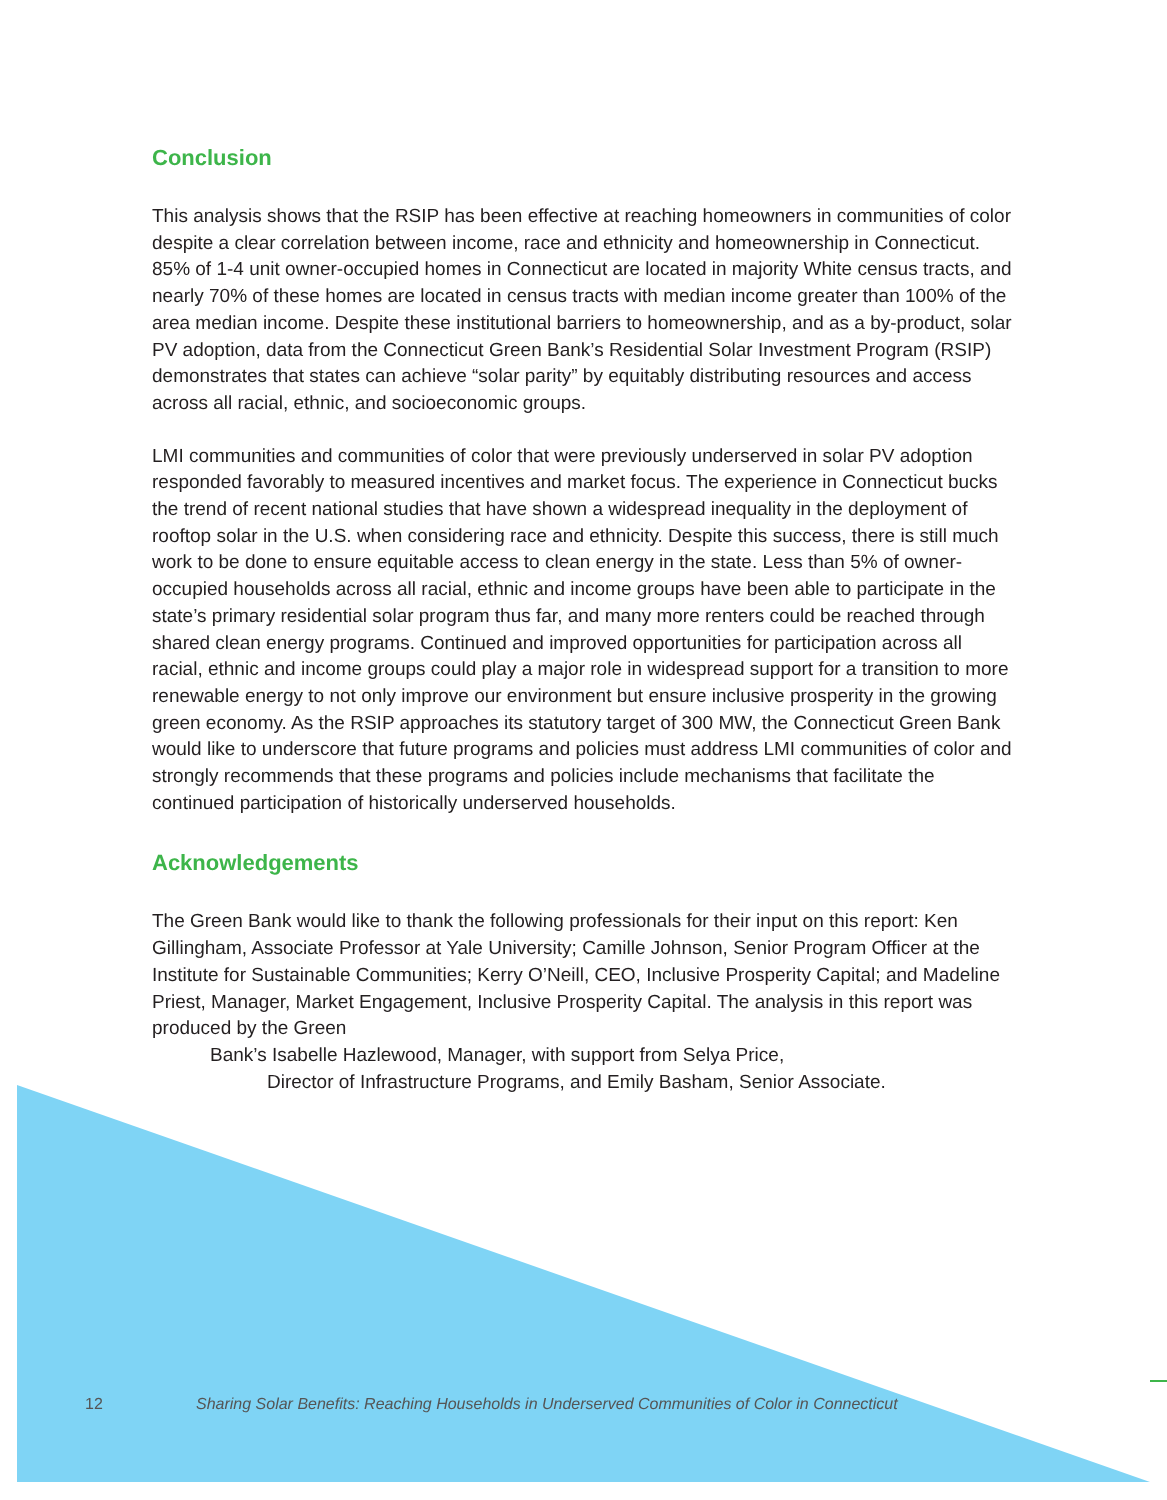Conclusion
This analysis shows that the RSIP has been effective at reaching homeowners in communities of color despite a clear correlation between income, race and ethnicity and homeownership in Connecticut. 85% of 1-4 unit owner-occupied homes in Connecticut are located in majority White census tracts, and nearly 70% of these homes are located in census tracts with median income greater than 100% of the area median income. Despite these institutional barriers to homeownership, and as a by-product, solar PV adoption, data from the Connecticut Green Bank’s Residential Solar Investment Program (RSIP) demonstrates that states can achieve “solar parity” by equitably distributing resources and access across all racial, ethnic, and socioeconomic groups.
LMI communities and communities of color that were previously underserved in solar PV adoption responded favorably to measured incentives and market focus. The experience in Connecticut bucks the trend of recent national studies that have shown a widespread inequality in the deployment of rooftop solar in the U.S. when considering race and ethnicity. Despite this success, there is still much work to be done to ensure equitable access to clean energy in the state. Less than 5% of owner-occupied households across all racial, ethnic and income groups have been able to participate in the state’s primary residential solar program thus far, and many more renters could be reached through shared clean energy programs. Continued and improved opportunities for participation across all racial, ethnic and income groups could play a major role in widespread support for a transition to more renewable energy to not only improve our environment but ensure inclusive prosperity in the growing green economy. As the RSIP approaches its statutory target of 300 MW, the Connecticut Green Bank would like to underscore that future programs and policies must address LMI communities of color and strongly recommends that these programs and policies include mechanisms that facilitate the continued participation of historically underserved households.
Acknowledgements
The Green Bank would like to thank the following professionals for their input on this report: Ken Gillingham, Associate Professor at Yale University; Camille Johnson, Senior Program Officer at the Institute for Sustainable Communities; Kerry O’Neill, CEO, Inclusive Prosperity Capital; and Madeline Priest, Manager, Market Engagement, Inclusive Prosperity Capital. The analysis in this report was produced by the Green
Bank’s Isabelle Hazlewood, Manager, with support from Selya Price,
Director of Infrastructure Programs, and Emily Basham, Senior Associate.
12 Sharing Solar Benefits: Reaching Households in Underserved Communities of Color in Connecticut